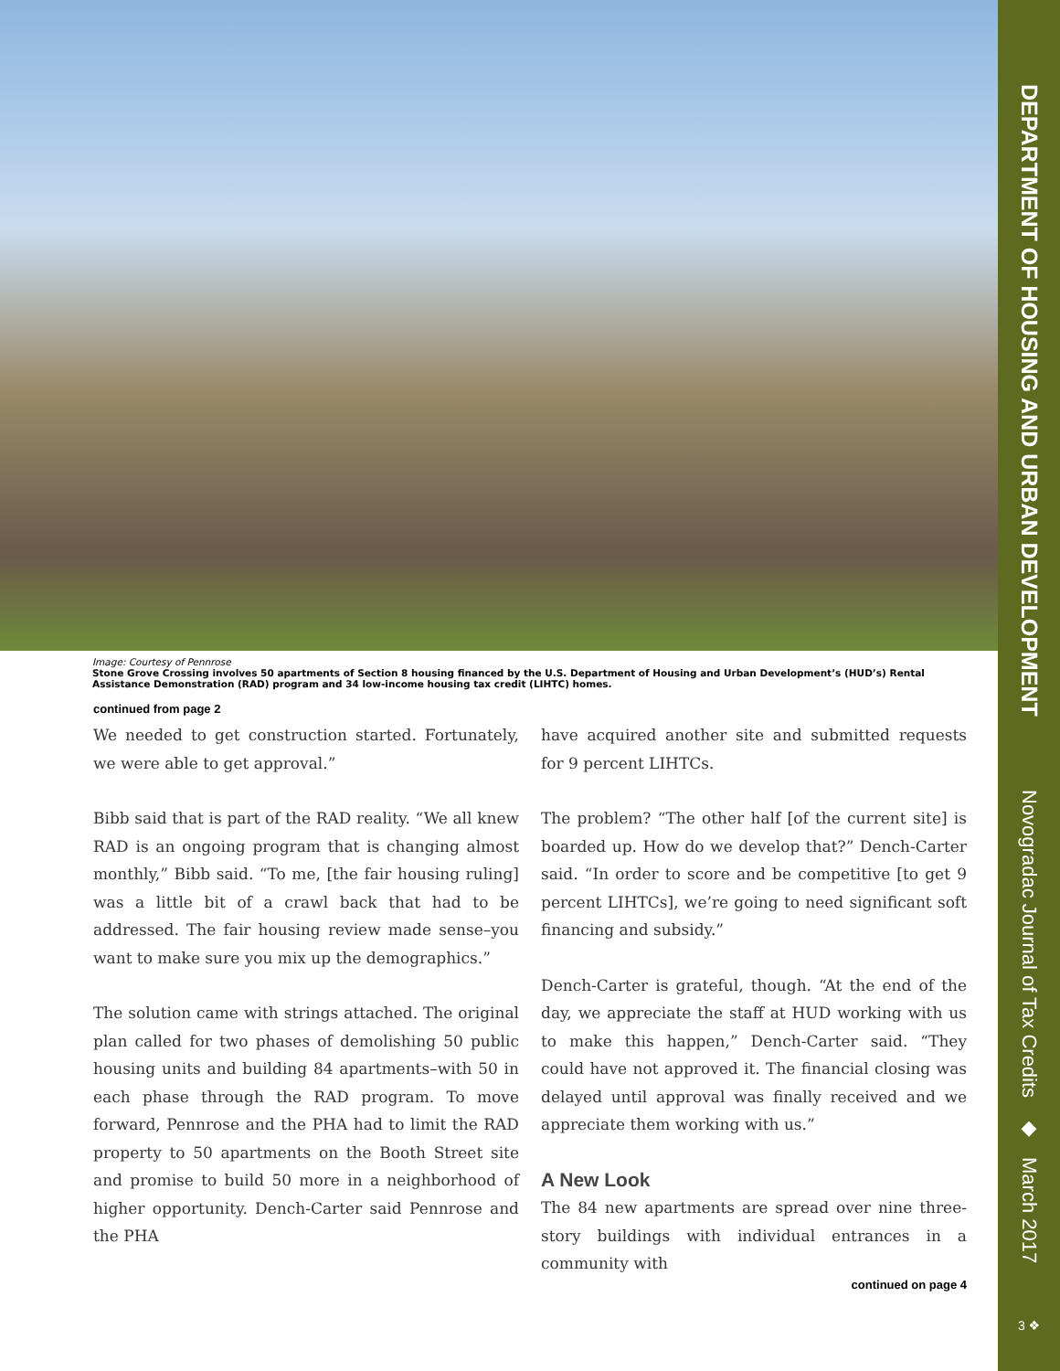DEPARTMENT OF HOUSING AND URBAN DEVELOPMENT
Novogradac Journal of Tax Credits
◆
March 2017
3 ❖
Image: Courtesy of Pennrose
Stone Grove Crossing involves 50 apartments of Section 8 housing financed by the U.S. Department of Housing and Urban Development’s (HUD’s) Rental Assistance Demonstration (RAD) program and 34 low-income housing tax credit (LIHTC) homes.
continued from page 2
We needed to get construction started. Fortunately, we were able to get approval.”
Bibb said that is part of the RAD reality. “We all knew RAD is an ongoing program that is changing almost monthly,” Bibb said. “To me, [the fair housing ruling] was a little bit of a crawl back that had to be addressed. The fair housing review made sense–you want to make sure you mix up the demographics.”
The solution came with strings attached. The original plan called for two phases of demolishing 50 public housing units and building 84 apartments–with 50 in each phase through the RAD program. To move forward, Pennrose and the PHA had to limit the RAD property to 50 apartments on the Booth Street site and promise to build 50 more in a neighborhood of higher opportunity. Dench-Carter said Pennrose and the PHA
have acquired another site and submitted requests for 9 percent LIHTCs.
The problem? “The other half [of the current site] is boarded up. How do we develop that?” Dench-Carter said. “In order to score and be competitive [to get 9 percent LIHTCs], we’re going to need significant soft financing and subsidy.”
Dench-Carter is grateful, though. “At the end of the day, we appreciate the staff at HUD working with us to make this happen,” Dench-Carter said. “They could have not approved it. The financial closing was delayed until approval was finally received and we appreciate them working with us.”
A New Look
The 84 new apartments are spread over nine three-story buildings with individual entrances in a community with
continued on page 4